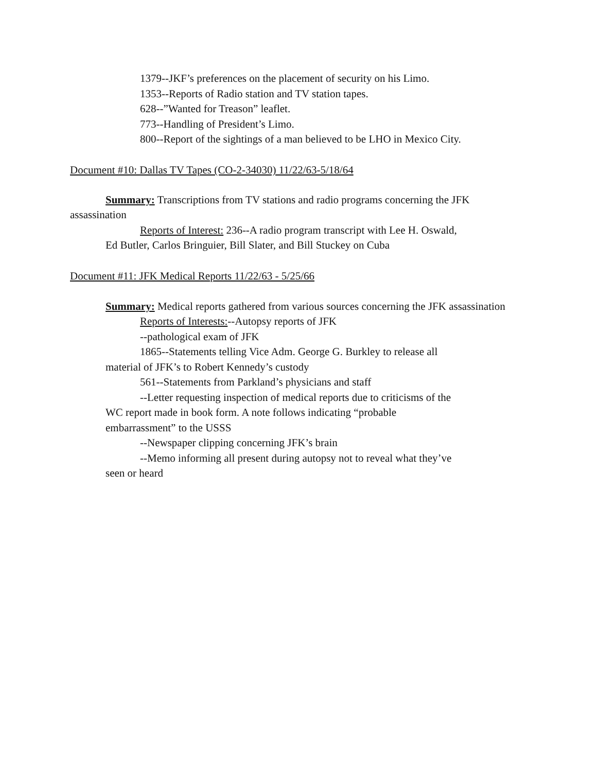1379--JKF’s preferences on the placement of security on his Limo.
1353--Reports of Radio station and TV station tapes.
628--”Wanted for Treason” leaflet.
773--Handling of President’s Limo.
800--Report of the sightings of a man believed to be LHO in Mexico City.
Document #10: Dallas TV Tapes (CO-2-34030) 11/22/63-5/18/64
Summary: Transcriptions from TV stations and radio programs concerning the JFK
assassination
Reports of Interest: 236--A radio program transcript with Lee H. Oswald,
Ed Butler, Carlos Bringuier, Bill Slater, and Bill Stuckey on Cuba
Document #11: JFK Medical Reports 11/22/63 - 5/25/66
Summary: Medical reports gathered from various sources concerning the JFK assassination
Reports of Interests:--Autopsy reports of JFK
--pathological exam of JFK
1865--Statements telling Vice Adm. George G. Burkley to release all
material of JFK’s to Robert Kennedy’s custody
561--Statements from Parkland’s physicians and staff
--Letter requesting inspection of medical reports due to criticisms of the
WC report made in book form. A note follows indicating “probable
embarrassment” to the USSS
--Newspaper clipping concerning JFK’s brain
--Memo informing all present during autopsy not to reveal what they’ve
seen or heard